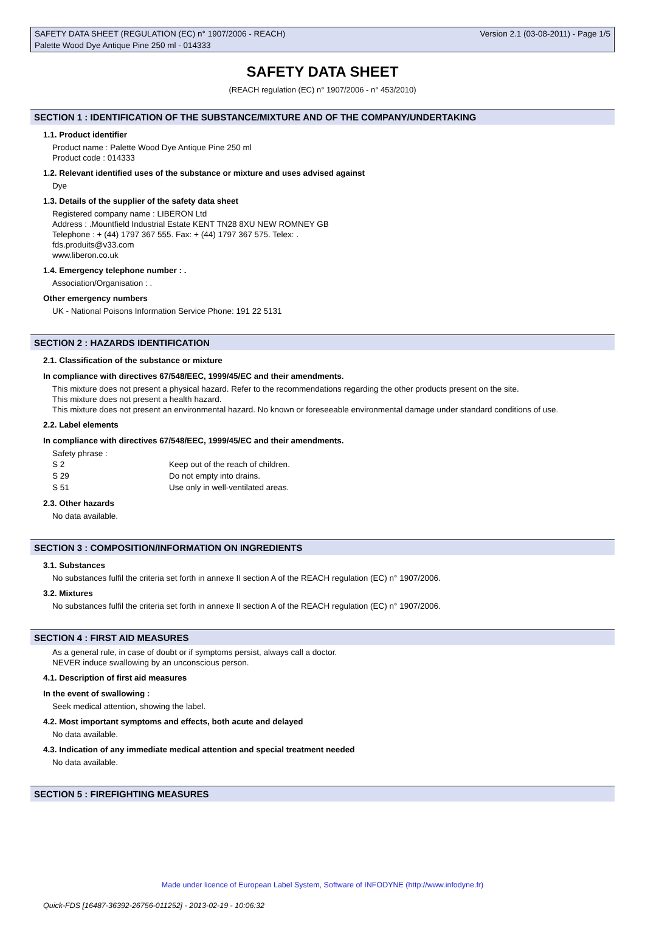SAFETY DATA SHEET (REGULATION (EC) n° 1907/2006 - REACH) Version 2.1 (03-08-2011) - Page 1/5
Palette Wood Dye Antique Pine 250 ml - 014333
SAFETY DATA SHEET
(REACH regulation (EC) n° 1907/2006 - n° 453/2010)
SECTION 1 : IDENTIFICATION OF THE SUBSTANCE/MIXTURE AND OF THE COMPANY/UNDERTAKING
1.1. Product identifier
Product name : Palette Wood Dye Antique Pine 250 ml
Product code : 014333
1.2. Relevant identified uses of the substance or mixture and uses advised against
Dye
1.3. Details of the supplier of the safety data sheet
Registered company name : LIBERON Ltd
Address : .Mountfield Industrial Estate KENT TN28 8XU NEW ROMNEY GB
Telephone : + (44) 1797 367 555. Fax: + (44) 1797 367 575. Telex: .
fds.produits@v33.com
www.liberon.co.uk
1.4. Emergency telephone number : .
Association/Organisation : .
Other emergency numbers
UK - National Poisons Information Service Phone: 191 22 5131
SECTION 2 : HAZARDS IDENTIFICATION
2.1. Classification of the substance or mixture
In compliance with directives 67/548/EEC, 1999/45/EC and their amendments.
This mixture does not present a physical hazard. Refer to the recommendations regarding the other products present on the site.
This mixture does not present a health hazard.
This mixture does not present an environmental hazard. No known or foreseeable environmental damage under standard conditions of use.
2.2. Label elements
In compliance with directives 67/548/EEC, 1999/45/EC and their amendments.
Safety phrase :
| S 2 | Keep out of the reach of children. |
| S 29 | Do not empty into drains. |
| S 51 | Use only in well-ventilated areas. |
2.3. Other hazards
No data available.
SECTION 3 : COMPOSITION/INFORMATION ON INGREDIENTS
3.1. Substances
No substances fulfil the criteria set forth in annexe II section A of the REACH regulation (EC) n° 1907/2006.
3.2. Mixtures
No substances fulfil the criteria set forth in annexe II section A of the REACH regulation (EC) n° 1907/2006.
SECTION 4 : FIRST AID MEASURES
As a general rule, in case of doubt or if symptoms persist, always call a doctor.
NEVER induce swallowing by an unconscious person.
4.1. Description of first aid measures
In the event of swallowing :
Seek medical attention, showing the label.
4.2. Most important symptoms and effects, both acute and delayed
No data available.
4.3. Indication of any immediate medical attention and special treatment needed
No data available.
SECTION 5 : FIREFIGHTING MEASURES
Made under licence of European Label System, Software of INFODYNE (http://www.infodyne.fr)
Quick-FDS [16487-36392-26756-011252] - 2013-02-19 - 10:06:32